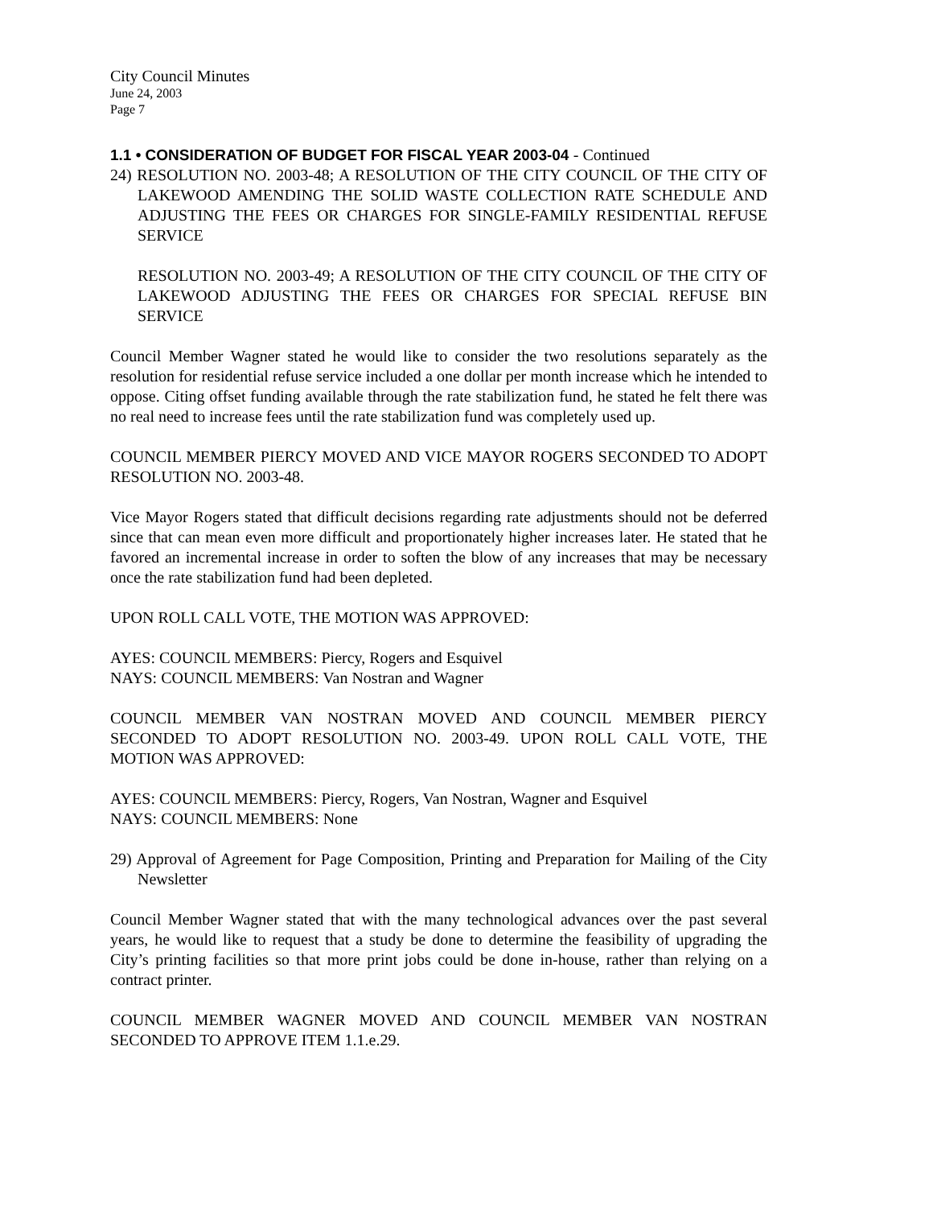City Council Minutes
June 24, 2003
Page 7
1.1 • CONSIDERATION OF BUDGET FOR FISCAL YEAR 2003-04 - Continued
24) RESOLUTION NO. 2003-48; A RESOLUTION OF THE CITY COUNCIL OF THE CITY OF LAKEWOOD AMENDING THE SOLID WASTE COLLECTION RATE SCHEDULE AND ADJUSTING THE FEES OR CHARGES FOR SINGLE-FAMILY RESIDENTIAL REFUSE SERVICE
RESOLUTION NO. 2003-49; A RESOLUTION OF THE CITY COUNCIL OF THE CITY OF LAKEWOOD ADJUSTING THE FEES OR CHARGES FOR SPECIAL REFUSE BIN SERVICE
Council Member Wagner stated he would like to consider the two resolutions separately as the resolution for residential refuse service included a one dollar per month increase which he intended to oppose. Citing offset funding available through the rate stabilization fund, he stated he felt there was no real need to increase fees until the rate stabilization fund was completely used up.
COUNCIL MEMBER PIERCY MOVED AND VICE MAYOR ROGERS SECONDED TO ADOPT RESOLUTION NO. 2003-48.
Vice Mayor Rogers stated that difficult decisions regarding rate adjustments should not be deferred since that can mean even more difficult and proportionately higher increases later. He stated that he favored an incremental increase in order to soften the blow of any increases that may be necessary once the rate stabilization fund had been depleted.
UPON ROLL CALL VOTE, THE MOTION WAS APPROVED:
AYES: COUNCIL MEMBERS: Piercy, Rogers and Esquivel
NAYS: COUNCIL MEMBERS: Van Nostran and Wagner
COUNCIL MEMBER VAN NOSTRAN MOVED AND COUNCIL MEMBER PIERCY SECONDED TO ADOPT RESOLUTION NO. 2003-49. UPON ROLL CALL VOTE, THE MOTION WAS APPROVED:
AYES: COUNCIL MEMBERS: Piercy, Rogers, Van Nostran, Wagner and Esquivel
NAYS: COUNCIL MEMBERS: None
29) Approval of Agreement for Page Composition, Printing and Preparation for Mailing of the City Newsletter
Council Member Wagner stated that with the many technological advances over the past several years, he would like to request that a study be done to determine the feasibility of upgrading the City’s printing facilities so that more print jobs could be done in-house, rather than relying on a contract printer.
COUNCIL MEMBER WAGNER MOVED AND COUNCIL MEMBER VAN NOSTRAN SECONDED TO APPROVE ITEM 1.1.e.29.